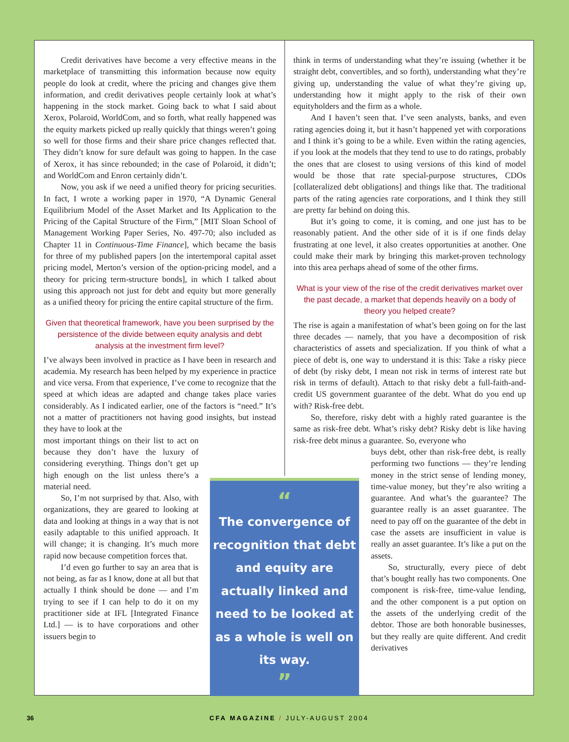Credit derivatives have become a very effective means in the marketplace of transmitting this information because now equity people do look at credit, where the pricing and changes give them information, and credit derivatives people certainly look at what’s happening in the stock market. Going back to what I said about Xerox, Polaroid, WorldCom, and so forth, what really happened was the equity markets picked up really quickly that things weren’t going so well for those firms and their share price changes reflected that. They didn’t know for sure default was going to happen. In the case of Xerox, it has since rebounded; in the case of Polaroid, it didn’t; and WorldCom and Enron certainly didn’t.
Now, you ask if we need a unified theory for pricing securities. In fact, I wrote a working paper in 1970, “A Dynamic General Equilibrium Model of the Asset Market and Its Application to the Pricing of the Capital Structure of the Firm,” [MIT Sloan School of Management Working Paper Series, No. 497-70; also included as Chapter 11 in Continuous-Time Finance], which became the basis for three of my published papers [on the intertemporal capital asset pricing model, Merton’s version of the option-pricing model, and a theory for pricing term-structure bonds], in which I talked about using this approach not just for debt and equity but more generally as a unified theory for pricing the entire capital structure of the firm.
Given that theoretical framework, have you been surprised by the persistence of the divide between equity analysis and debt analysis at the investment firm level?
I’ve always been involved in practice as I have been in research and academia. My research has been helped by my experience in practice and vice versa. From that experience, I’ve come to recognize that the speed at which ideas are adapted and change takes place varies considerably. As I indicated earlier, one of the factors is “need.” It’s not a matter of practitioners not having good insights, but instead they have to look at the
most important things on their list to act on because they don’t have the luxury of considering everything. Things don’t get up high enough on the list unless there’s a material need.
So, I’m not surprised by that. Also, with organizations, they are geared to looking at data and looking at things in a way that is not easily adaptable to this unified approach. It will change; it is changing. It’s much more rapid now because competition forces that.
I’d even go further to say an area that is not being, as far as I know, done at all but that actually I think should be done — and I’m trying to see if I can help to do it on my practitioner side at IFL [Integrated Finance Ltd.] — is to have corporations and other issuers begin to
think in terms of understanding what they’re issuing (whether it be straight debt, convertibles, and so forth), understanding what they’re giving up, understanding the value of what they’re giving up, understanding how it might apply to the risk of their own equityholders and the firm as a whole.
And I haven’t seen that. I’ve seen analysts, banks, and even rating agencies doing it, but it hasn’t happened yet with corporations and I think it’s going to be a while. Even within the rating agencies, if you look at the models that they tend to use to do ratings, probably the ones that are closest to using versions of this kind of model would be those that rate special-purpose structures, CDOs [collateralized debt obligations] and things like that. The traditional parts of the rating agencies rate corporations, and I think they still are pretty far behind on doing this.
But it’s going to come, it is coming, and one just has to be reasonably patient. And the other side of it is if one finds delay frustrating at one level, it also creates opportunities at another. One could make their mark by bringing this market-proven technology into this area perhaps ahead of some of the other firms.
What is your view of the rise of the credit derivatives market over the past decade, a market that depends heavily on a body of theory you helped create?
The rise is again a manifestation of what’s been going on for the last three decades — namely, that you have a decomposition of risk characteristics of assets and specialization. If you think of what a piece of debt is, one way to understand it is this: Take a risky piece of debt (by risky debt, I mean not risk in terms of interest rate but risk in terms of default). Attach to that risky debt a full-faith-and-credit US government guarantee of the debt. What do you end up with? Risk-free debt.
So, therefore, risky debt with a highly rated guarantee is the same as risk-free debt. What’s risky debt? Risky debt is like having risk-free debt minus a guarantee. So, everyone who
buys debt, other than risk-free debt, is really performing two functions — they’re lending money in the strict sense of lending money, time-value money, but they’re also writing a guarantee. And what’s the guarantee? The guarantee really is an asset guarantee. The need to pay off on the guarantee of the debt in case the assets are insufficient in value is really an asset guarantee. It’s like a put on the assets.
So, structurally, every piece of debt that’s bought really has two components. One component is risk-free, time-value lending, and the other component is a put option on the assets of the underlying credit of the debtor. Those are both honorable businesses, but they really are quite different. And credit derivatives
“
The convergence of recognition that debt and equity are actually linked and need to be looked at as a whole is well on its way.
”
36 CFA MAGAZINE / JULY-AUGUST 2004